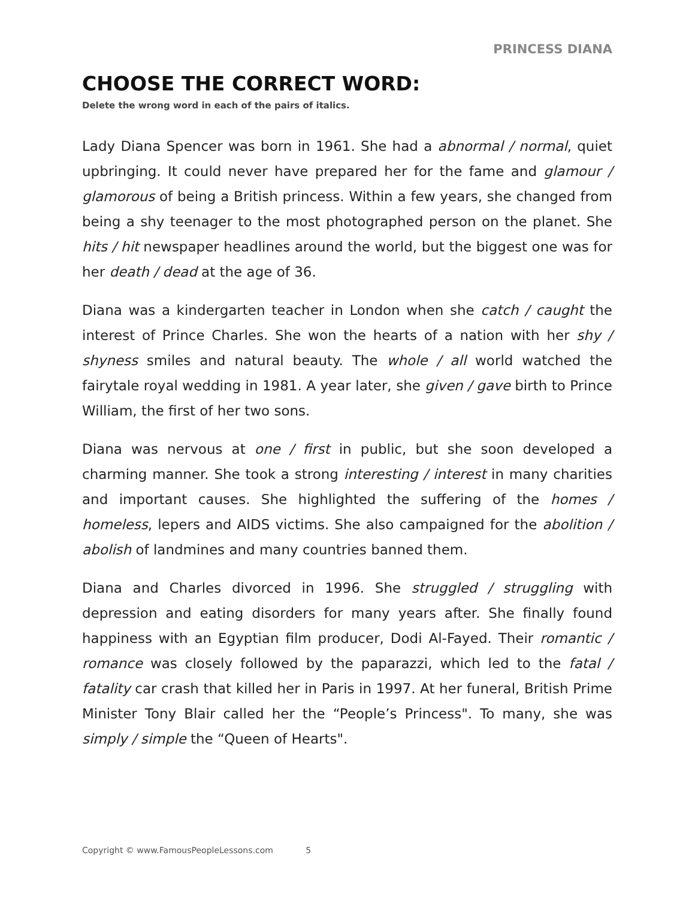PRINCESS DIANA
CHOOSE THE CORRECT WORD:
Delete the wrong word in each of the pairs of italics.
Lady Diana Spencer was born in 1961. She had a abnormal / normal, quiet upbringing. It could never have prepared her for the fame and glamour / glamorous of being a British princess. Within a few years, she changed from being a shy teenager to the most photographed person on the planet. She hits / hit newspaper headlines around the world, but the biggest one was for her death / dead at the age of 36.
Diana was a kindergarten teacher in London when she catch / caught the interest of Prince Charles. She won the hearts of a nation with her shy / shyness smiles and natural beauty. The whole / all world watched the fairytale royal wedding in 1981. A year later, she given / gave birth to Prince William, the first of her two sons.
Diana was nervous at one / first in public, but she soon developed a charming manner. She took a strong interesting / interest in many charities and important causes. She highlighted the suffering of the homes / homeless, lepers and AIDS victims. She also campaigned for the abolition / abolish of landmines and many countries banned them.
Diana and Charles divorced in 1996. She struggled / struggling with depression and eating disorders for many years after. She finally found happiness with an Egyptian film producer, Dodi Al-Fayed. Their romantic / romance was closely followed by the paparazzi, which led to the fatal / fatality car crash that killed her in Paris in 1997. At her funeral, British Prime Minister Tony Blair called her the “People’s Princess". To many, she was simply / simple the “Queen of Hearts".
Copyright © www.FamousPeopleLessons.com 5